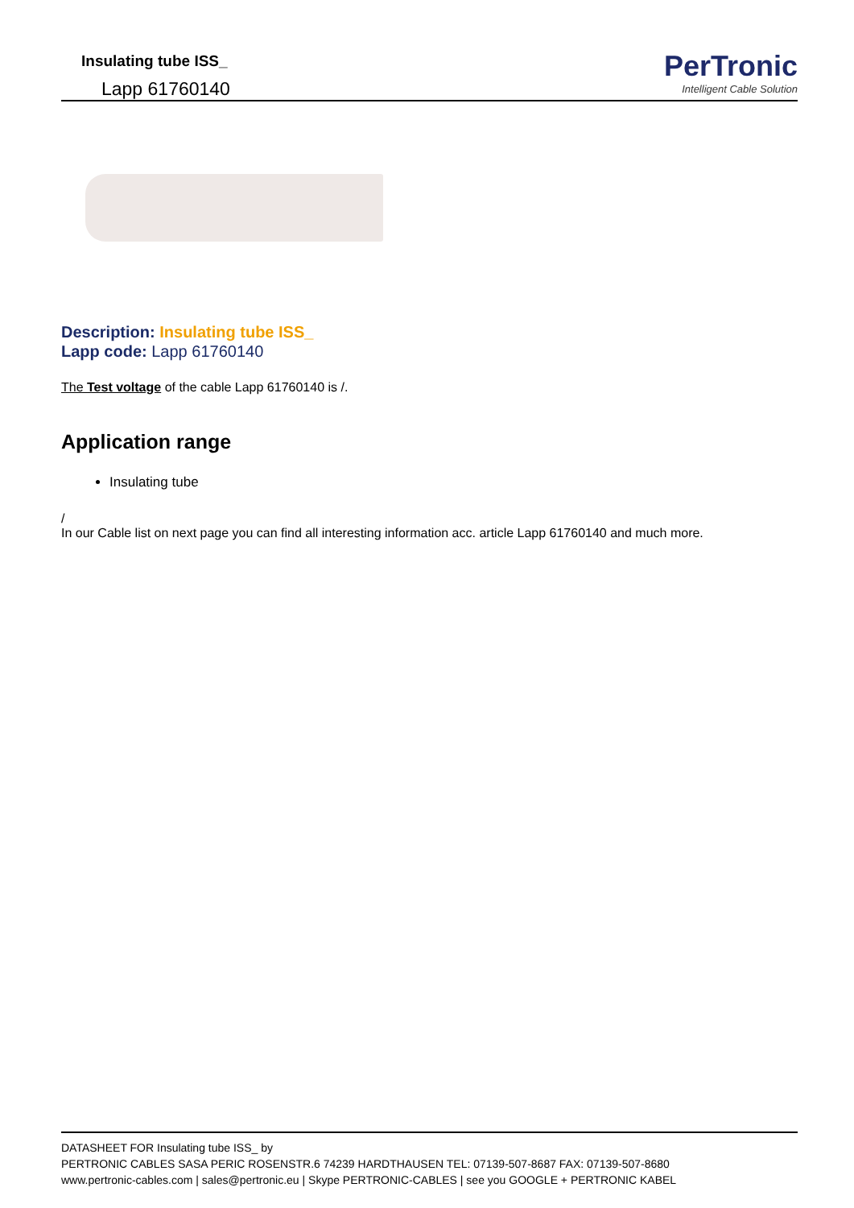Insulating tube ISS_
Lapp 61760140
PerTronic
Intelligent Cable Solution
Description: Insulating tube ISS_
Lapp code: Lapp 61760140
The Test voltage of the cable Lapp 61760140 is /.
Application range
Insulating tube
/
In our Cable list on next page you can find all interesting information acc. article Lapp 61760140 and much more.
DATASHEET FOR Insulating tube ISS_ by
PERTRONIC CABLES SASA PERIC ROSENSTR.6 74239 HARDTHAUSEN TEL: 07139-507-8687 FAX: 07139-507-8680
www.pertronic-cables.com | sales@pertronic.eu | Skype PERTRONIC-CABLES | see you GOOGLE + PERTRONIC KABEL